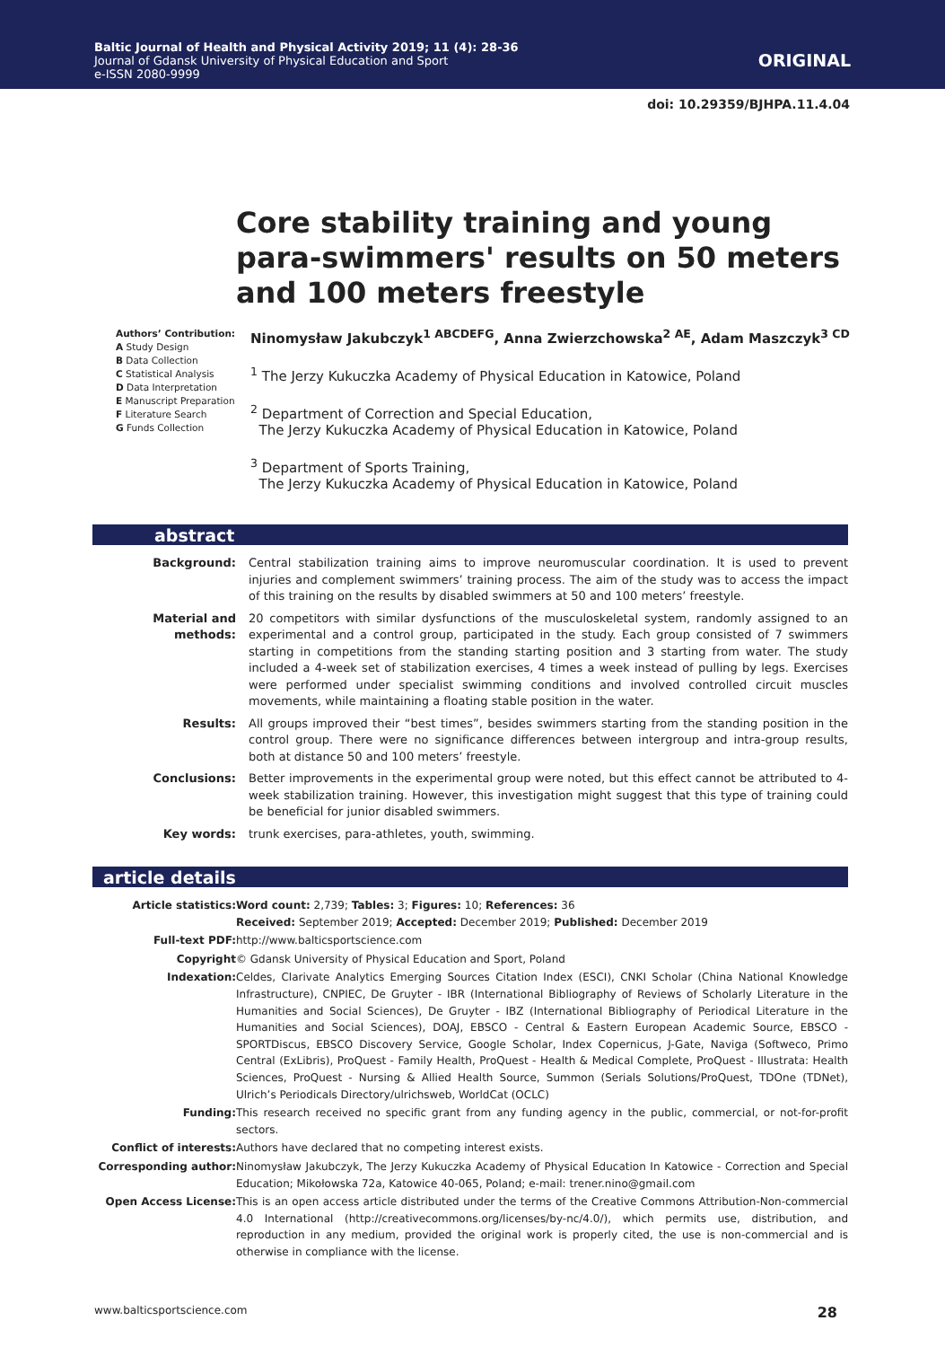Baltic Journal of Health and Physical Activity 2019; 11 (4): 28-36
Journal of Gdansk University of Physical Education and Sport
e-ISSN 2080-9999
ORIGINAL
doi: 10.29359/BJHPA.11.4.04
Core stability training and young para-swimmers' results on 50 meters and 100 meters freestyle
Authors’ Contribution:
A Study Design
B Data Collection
C Statistical Analysis
D Data Interpretation
E Manuscript Preparation
F Literature Search
G Funds Collection
Ninomysław Jakubczyk<sup>1 ABCDEFG</sup>, Anna Zwierzchowska<sup>2 AE</sup>, Adam Maszczyk<sup>3 CD</sup>
<sup>1</sup> The Jerzy Kukuczka Academy of Physical Education in Katowice, Poland
<sup>2</sup> Department of Correction and Special Education,
The Jerzy Kukuczka Academy of Physical Education in Katowice, Poland
<sup>3</sup> Department of Sports Training,
The Jerzy Kukuczka Academy of Physical Education in Katowice, Poland
abstract
| Background: | Central stabilization training aims to improve neuromuscular coordination. It is used to prevent injuries and complement swimmers’ training process. The aim of the study was to access the impact of this training on the results by disabled swimmers at 50 and 100 meters’ freestyle. |
| Material and methods: | 20 competitors with similar dysfunctions of the musculoskeletal system, randomly assigned to an experimental and a control group, participated in the study. Each group consisted of 7 swimmers starting in competitions from the standing starting position and 3 starting from water. The study included a 4-week set of stabilization exercises, 4 times a week instead of pulling by legs. Exercises were performed under specialist swimming conditions and involved controlled circuit muscles movements, while maintaining a floating stable position in the water. |
| Results: | All groups improved their “best times”, besides swimmers starting from the standing position in the control group. There were no significance differences between intergroup and intra-group results, both at distance 50 and 100 meters’ freestyle. |
| Conclusions: | Better improvements in the experimental group were noted, but this effect cannot be attributed to 4-week stabilization training. However, this investigation might suggest that this type of training could be beneficial for junior disabled swimmers. |
| Key words: | trunk exercises, para-athletes, youth, swimming. |
article details
| Article statistics: | Word count: 2,739; Tables: 3; Figures: 10; References: 36 Received: September 2019; Accepted: December 2019; Published: December 2019 |
| Full-text PDF: | http://www.balticsportscience.com |
| Copyright | © Gdansk University of Physical Education and Sport, Poland |
| Indexation: | Celdes, Clarivate Analytics Emerging Sources Citation Index (ESCI), CNKI Scholar (China National Knowledge Infrastructure), CNPIEC, De Gruyter - IBR (International Bibliography of Reviews of Scholarly Literature in the Humanities and Social Sciences), De Gruyter - IBZ (International Bibliography of Periodical Literature in the Humanities and Social Sciences), DOAJ, EBSCO - Central & Eastern European Academic Source, EBSCO - SPORTDiscus, EBSCO Discovery Service, Google Scholar, Index Copernicus, J-Gate, Naviga (Softweco, Primo Central (ExLibris), ProQuest - Family Health, ProQuest - Health & Medical Complete, ProQuest - Illustrata: Health Sciences, ProQuest - Nursing & Allied Health Source, Summon (Serials Solutions/ProQuest, TDOne (TDNet), Ulrich’s Periodicals Directory/ulrichsweb, WorldCat (OCLC) |
| Funding: | This research received no specific grant from any funding agency in the public, commercial, or not-for-profit sectors. |
| Conflict of interests: | Authors have declared that no competing interest exists. |
| Corresponding author: | Ninomysław Jakubczyk, The Jerzy Kukuczka Academy of Physical Education In Katowice - Correction and Special Education; Mikołowska 72a, Katowice 40-065, Poland; e-mail: trener.nino@gmail.com |
| Open Access License: | This is an open access article distributed under the terms of the Creative Commons Attribution-Non-commercial 4.0 International (http://creativecommons.org/licenses/by-nc/4.0/), which permits use, distribution, and reproduction in any medium, provided the original work is properly cited, the use is non-commercial and is otherwise in compliance with the license. |
www.balticsportscience.com 28